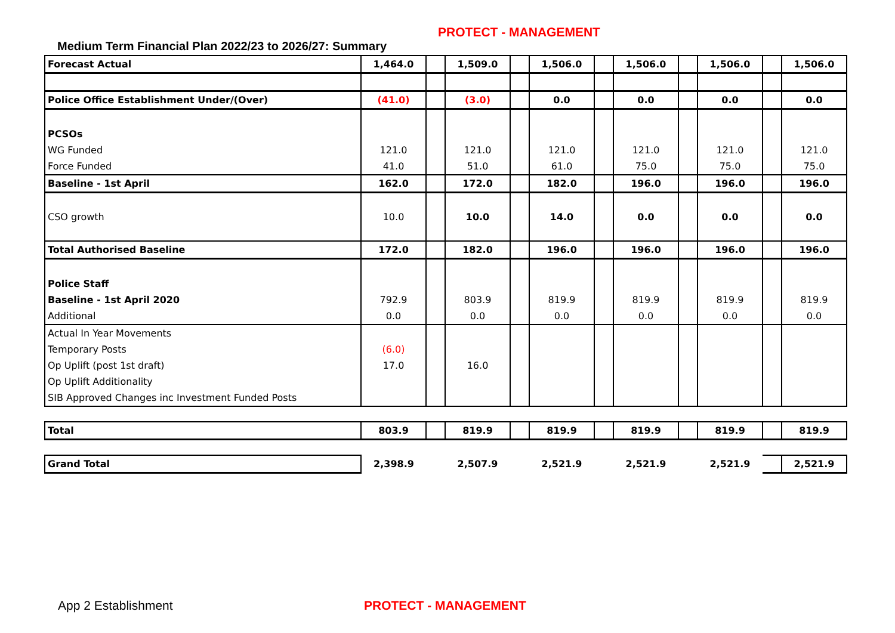PROTECT - MANAGEMENT
Medium Term Financial Plan 2022/23 to 2026/27: Summary
| Forecast Actual | 1,464.0 | | 1,509.0 | | 1,506.0 | | 1,506.0 | | 1,506.0 | | 1,506.0 |
| Police Office Establishment Under/(Over) | (41.0) | | (3.0) | | 0.0 | | 0.0 | | 0.0 | | 0.0 |
| PCSOs | | | | | | | | | | | |
| WG Funded | 121.0 | | 121.0 | | 121.0 | | 121.0 | | 121.0 | | 121.0 |
| Force Funded | 41.0 | | 51.0 | | 61.0 | | 75.0 | | 75.0 | | 75.0 |
| Baseline - 1st April | 162.0 | | 172.0 | | 182.0 | | 196.0 | | 196.0 | | 196.0 |
| CSO growth | 10.0 | | 10.0 | | 14.0 | | 0.0 | | 0.0 | | 0.0 |
| Total Authorised Baseline | 172.0 | | 182.0 | | 196.0 | | 196.0 | | 196.0 | | 196.0 |
| Police Staff | | | | | | | | | | | |
| Baseline - 1st April 2020 | 792.9 | | 803.9 | | 819.9 | | 819.9 | | 819.9 | | 819.9 |
| Additional | 0.0 | | 0.0 | | 0.0 | | 0.0 | | 0.0 | | 0.0 |
| Actual In Year Movements | | | | | | | | | | | |
| Temporary Posts | (6.0) | | | | | | | | | | |
| Op Uplift (post 1st draft) | 17.0 | | 16.0 | | | | | | | | |
| Op Uplift Additionality | | | | | | | | | | | |
| SIB Approved Changes inc Investment Funded Posts | | | | | | | | | | | |
| Total | 803.9 | | 819.9 | | 819.9 | | 819.9 | | 819.9 | | 819.9 |
| Grand Total | 2,398.9 | | 2,507.9 | | 2,521.9 | | 2,521.9 | | 2,521.9 | | 2,521.9 |
App 2 Establishment PROTECT - MANAGEMENT